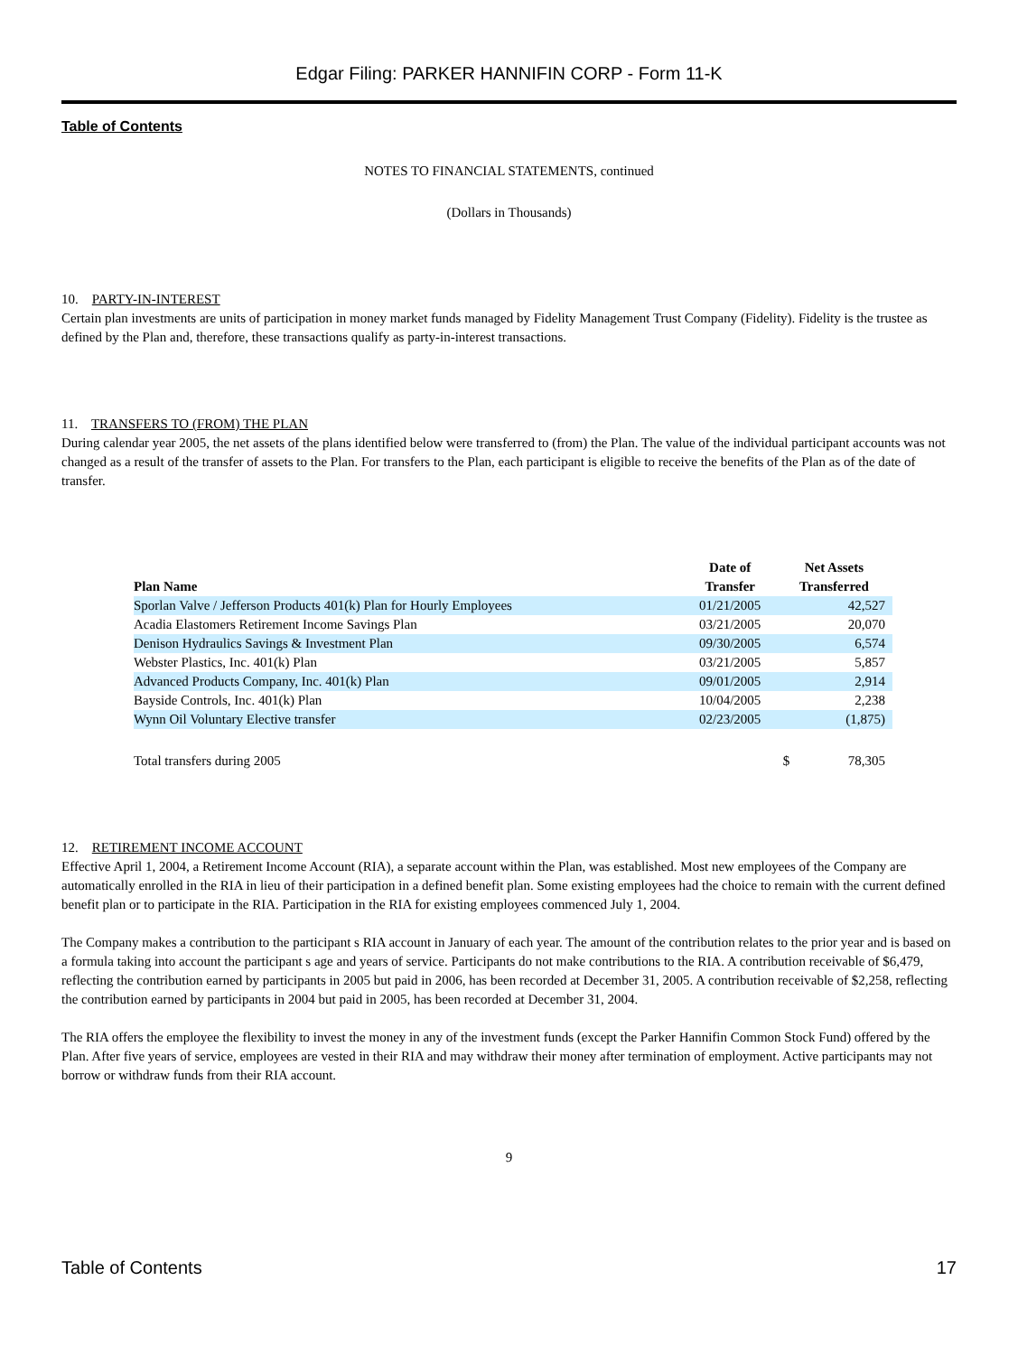Edgar Filing: PARKER HANNIFIN CORP - Form 11-K
Table of Contents
NOTES TO FINANCIAL STATEMENTS, continued
(Dollars in Thousands)
10. PARTY-IN-INTEREST
Certain plan investments are units of participation in money market funds managed by Fidelity Management Trust Company (Fidelity). Fidelity is the trustee as defined by the Plan and, therefore, these transactions qualify as party-in-interest transactions.
11. TRANSFERS TO (FROM) THE PLAN
During calendar year 2005, the net assets of the plans identified below were transferred to (from) the Plan. The value of the individual participant accounts was not changed as a result of the transfer of assets to the Plan. For transfers to the Plan, each participant is eligible to receive the benefits of the Plan as of the date of transfer.
| Plan Name | Date of Transfer | Net Assets Transferred | |
| --- | --- | --- | --- |
| Sporlan Valve / Jefferson Products 401(k) Plan for Hourly Employees | 01/21/2005 | | 42,527 |
| Acadia Elastomers Retirement Income Savings Plan | 03/21/2005 | | 20,070 |
| Denison Hydraulics Savings & Investment Plan | 09/30/2005 | | 6,574 |
| Webster Plastics, Inc. 401(k) Plan | 03/21/2005 | | 5,857 |
| Advanced Products Company, Inc. 401(k) Plan | 09/01/2005 | | 2,914 |
| Bayside Controls, Inc. 401(k) Plan | 10/04/2005 | | 2,238 |
| Wynn Oil Voluntary Elective transfer | 02/23/2005 | | (1,875) |
| Total transfers during 2005 | | $ | 78,305 |
12. RETIREMENT INCOME ACCOUNT
Effective April 1, 2004, a Retirement Income Account (RIA), a separate account within the Plan, was established. Most new employees of the Company are automatically enrolled in the RIA in lieu of their participation in a defined benefit plan. Some existing employees had the choice to remain with the current defined benefit plan or to participate in the RIA. Participation in the RIA for existing employees commenced July 1, 2004.
The Company makes a contribution to the participant s RIA account in January of each year. The amount of the contribution relates to the prior year and is based on a formula taking into account the participant s age and years of service. Participants do not make contributions to the RIA. A contribution receivable of $6,479, reflecting the contribution earned by participants in 2005 but paid in 2006, has been recorded at December 31, 2005. A contribution receivable of $2,258, reflecting the contribution earned by participants in 2004 but paid in 2005, has been recorded at December 31, 2004.
The RIA offers the employee the flexibility to invest the money in any of the investment funds (except the Parker Hannifin Common Stock Fund) offered by the Plan. After five years of service, employees are vested in their RIA and may withdraw their money after termination of employment. Active participants may not borrow or withdraw funds from their RIA account.
9
Table of Contents 17